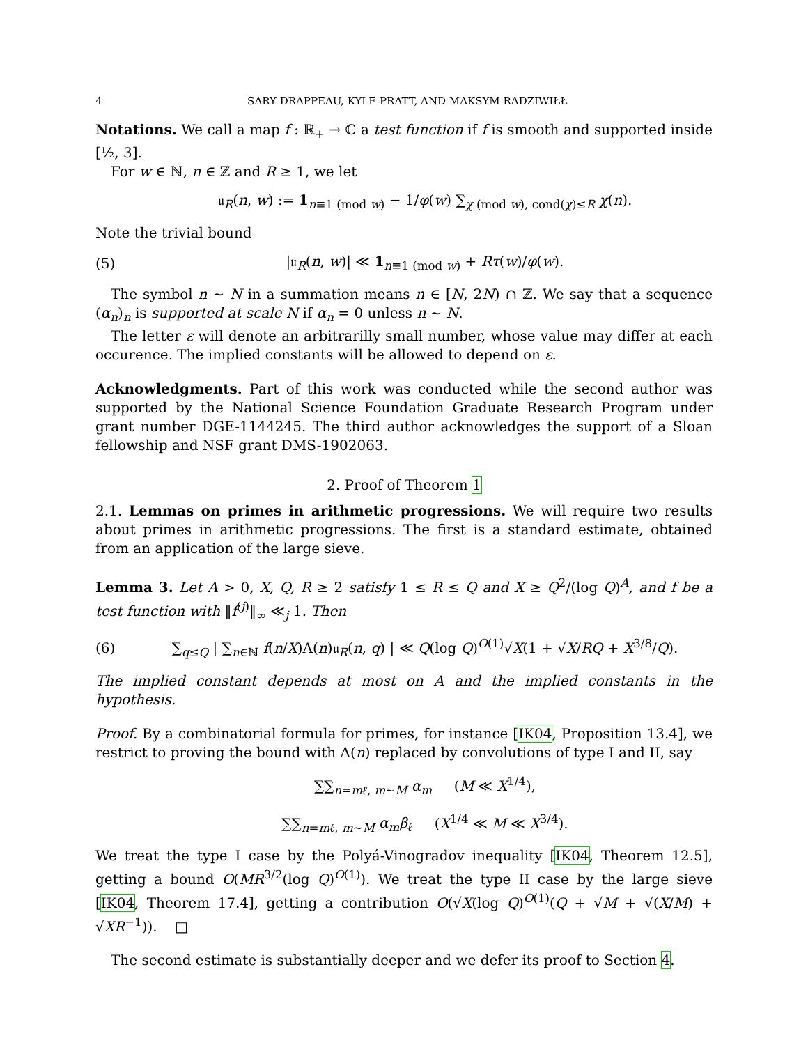4 SARY DRAPPEAU, KYLE PRATT, AND MAKSYM RADZIWIŁŁ
Notations. We call a map f : ℝ<sub>+</sub> → ℂ a test function if f is smooth and supported inside [½, 3].
For w ∈ ℕ, n ∈ ℤ and R ≥ 1, we let
𝔲<sub>R</sub>(n, w) := 1<sub>n≡1 (mod w)</sub> − 1/φ(w) ∑<sub>χ (mod w), cond(χ)≤R</sub> χ(n).
Note the trivial bound
(5) |𝔲<sub>R</sub>(n, w)| ≪ 1<sub>n≡1 (mod w)</sub> + Rτ(w)/φ(w).
The symbol n ∼ N in a summation means n ∈ [N, 2N) ∩ ℤ. We say that a sequence (α<sub>n</sub>)<sub>n</sub> is supported at scale N if α<sub>n</sub> = 0 unless n ∼ N.
The letter ε will denote an arbitrarilly small number, whose value may differ at each occurence. The implied constants will be allowed to depend on ε.
Acknowledgments. Part of this work was conducted while the second author was supported by the National Science Foundation Graduate Research Program under grant number DGE-1144245. The third author acknowledges the support of a Sloan fellowship and NSF grant DMS-1902063.
2. Proof of Theorem 1
2.1. Lemmas on primes in arithmetic progressions. We will require two results about primes in arithmetic progressions. The first is a standard estimate, obtained from an application of the large sieve.
Lemma 3. Let A > 0, X, Q, R ≥ 2 satisfy 1 ≤ R ≤ Q and X ≥ Q<sup>2</sup>/(log Q)<sup>A</sup>, and f be a test function with ‖f<sup>(j)</sup>‖<sub>∞</sub> ≪<sub>j</sub> 1. Then
(6) ∑<sub>q≤Q</sub> | ∑<sub>n∈ℕ</sub> f(n/X)Λ(n)𝔲<sub>R</sub>(n, q) | ≪ Q(log Q)<sup>O(1)</sup>√X(1 + √X/RQ + X<sup>3/8</sup>/Q).
The implied constant depends at most on A and the implied constants in the hypothesis.
Proof. By a combinatorial formula for primes, for instance [IK04, Proposition 13.4], we restrict to proving the bound with Λ(n) replaced by convolutions of type I and II, say
∑∑<sub>n=mℓ, m∼M</sub> α<sub>m</sub> (M ≪ X<sup>1/4</sup>),
∑∑<sub>n=mℓ, m∼M</sub> α<sub>m</sub>β<sub>ℓ</sub> (X<sup>1/4</sup> ≪ M ≪ X<sup>3/4</sup>).
We treat the type I case by the Polyá-Vinogradov inequality [IK04, Theorem 12.5], getting a bound O(MR<sup>3/2</sup>(log Q)<sup>O(1)</sup>). We treat the type II case by the large sieve [IK04, Theorem 17.4], getting a contribution O(√X(log Q)<sup>O(1)</sup>(Q + √M + √(X/M) + √XR<sup>−1</sup>)). □
The second estimate is substantially deeper and we defer its proof to Section 4.